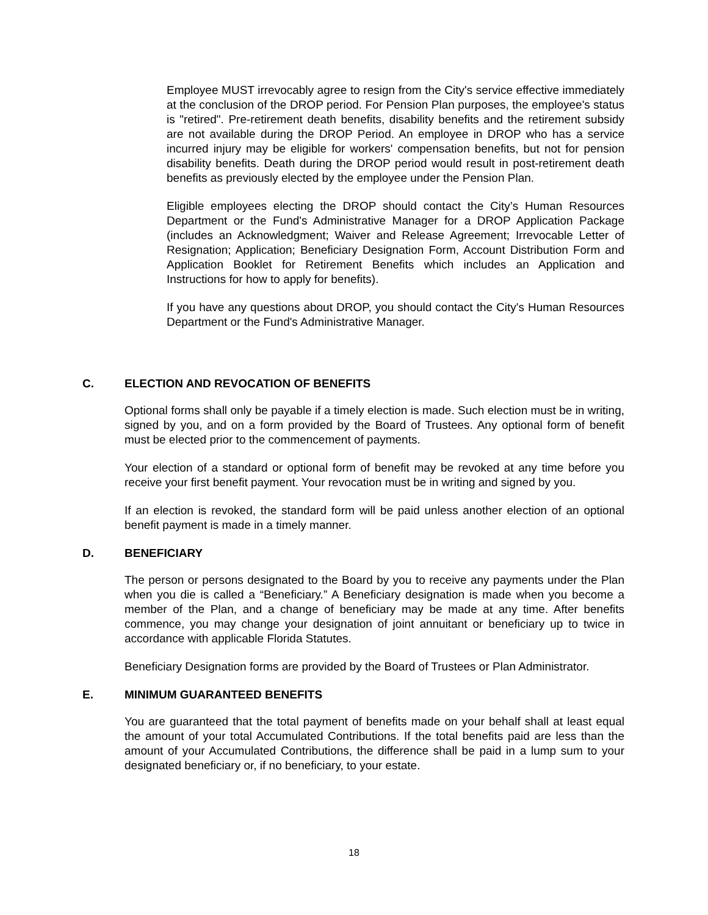Employee MUST irrevocably agree to resign from the City's service effective immediately at the conclusion of the DROP period. For Pension Plan purposes, the employee's status is "retired". Pre-retirement death benefits, disability benefits and the retirement subsidy are not available during the DROP Period. An employee in DROP who has a service incurred injury may be eligible for workers' compensation benefits, but not for pension disability benefits. Death during the DROP period would result in post-retirement death benefits as previously elected by the employee under the Pension Plan.
Eligible employees electing the DROP should contact the City’s Human Resources Department or the Fund's Administrative Manager for a DROP Application Package (includes an Acknowledgment; Waiver and Release Agreement; Irrevocable Letter of Resignation; Application; Beneficiary Designation Form, Account Distribution Form and Application Booklet for Retirement Benefits which includes an Application and Instructions for how to apply for benefits).
If you have any questions about DROP, you should contact the City's Human Resources Department or the Fund's Administrative Manager.
C. ELECTION AND REVOCATION OF BENEFITS
Optional forms shall only be payable if a timely election is made. Such election must be in writing, signed by you, and on a form provided by the Board of Trustees. Any optional form of benefit must be elected prior to the commencement of payments.
Your election of a standard or optional form of benefit may be revoked at any time before you receive your first benefit payment. Your revocation must be in writing and signed by you.
If an election is revoked, the standard form will be paid unless another election of an optional benefit payment is made in a timely manner.
D. BENEFICIARY
The person or persons designated to the Board by you to receive any payments under the Plan when you die is called a “Beneficiary.” A Beneficiary designation is made when you become a member of the Plan, and a change of beneficiary may be made at any time. After benefits commence, you may change your designation of joint annuitant or beneficiary up to twice in accordance with applicable Florida Statutes.
Beneficiary Designation forms are provided by the Board of Trustees or Plan Administrator.
E. MINIMUM GUARANTEED BENEFITS
You are guaranteed that the total payment of benefits made on your behalf shall at least equal the amount of your total Accumulated Contributions. If the total benefits paid are less than the amount of your Accumulated Contributions, the difference shall be paid in a lump sum to your designated beneficiary or, if no beneficiary, to your estate.
18